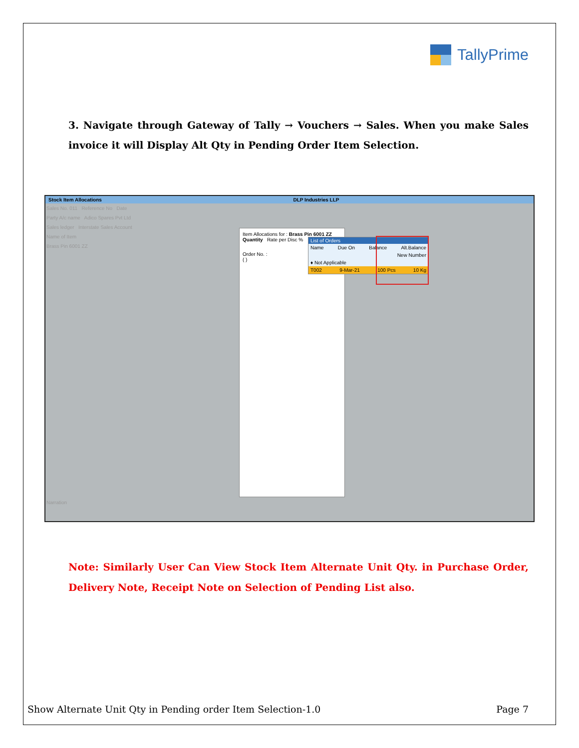TallyPrime
3. Navigate through Gateway of Tally → Vouchers → Sales. When you make Sales invoice it will Display Alt Qty in Pending Order Item Selection.
Stock Item Allocations DLP Industries LLP
Sales No. 011 Reference No Date
Party A/c name Adico Spares Pvt Ltd
Sales ledger Interstate Sales Account
Name of Item
Brass Pin 6001 ZZ
Item Allocations for : Brass Pin 6001 ZZ
Quantity Rate per Disc %
Order No. :
( )
List of Orders
Name Due On Balance Alt.Balance
New Number
♦ Not Applicable
T002 9-Mar-21 100 Pcs 10 Kg
Narration
Note: Similarly User Can View Stock Item Alternate Unit Qty. in Purchase Order, Delivery Note, Receipt Note on Selection of Pending List also.
Show Alternate Unit Qty in Pending order Item Selection-1.0 Page 7